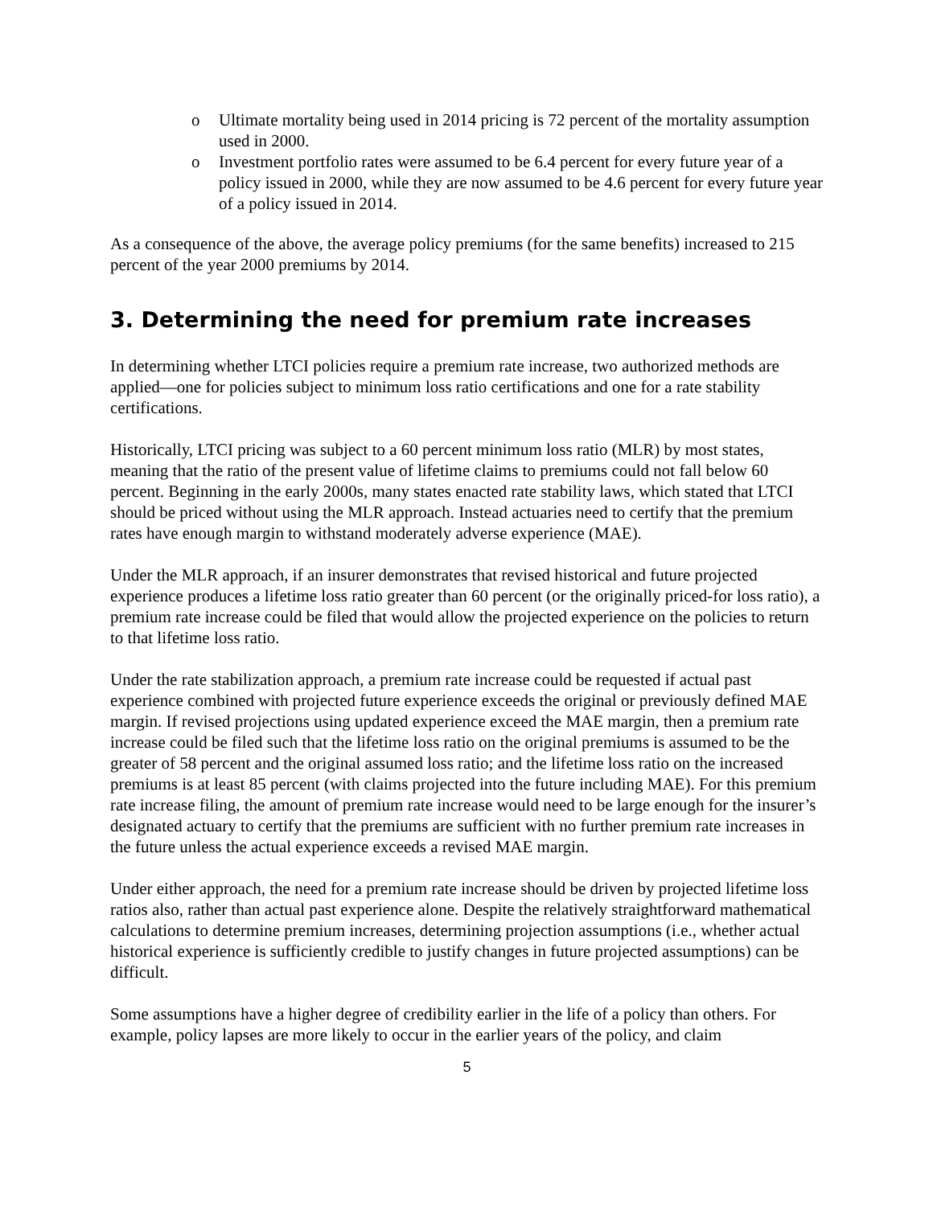o Ultimate mortality being used in 2014 pricing is 72 percent of the mortality assumption used in 2000.
o Investment portfolio rates were assumed to be 6.4 percent for every future year of a policy issued in 2000, while they are now assumed to be 4.6 percent for every future year of a policy issued in 2014.
As a consequence of the above, the average policy premiums (for the same benefits) increased to 215 percent of the year 2000 premiums by 2014.
3. Determining the need for premium rate increases
In determining whether LTCI policies require a premium rate increase, two authorized methods are applied—one for policies subject to minimum loss ratio certifications and one for a rate stability certifications.
Historically, LTCI pricing was subject to a 60 percent minimum loss ratio (MLR) by most states, meaning that the ratio of the present value of lifetime claims to premiums could not fall below 60 percent. Beginning in the early 2000s, many states enacted rate stability laws, which stated that LTCI should be priced without using the MLR approach. Instead actuaries need to certify that the premium rates have enough margin to withstand moderately adverse experience (MAE).
Under the MLR approach, if an insurer demonstrates that revised historical and future projected experience produces a lifetime loss ratio greater than 60 percent (or the originally priced-for loss ratio), a premium rate increase could be filed that would allow the projected experience on the policies to return to that lifetime loss ratio.
Under the rate stabilization approach, a premium rate increase could be requested if actual past experience combined with projected future experience exceeds the original or previously defined MAE margin. If revised projections using updated experience exceed the MAE margin, then a premium rate increase could be filed such that the lifetime loss ratio on the original premiums is assumed to be the greater of 58 percent and the original assumed loss ratio; and the lifetime loss ratio on the increased premiums is at least 85 percent (with claims projected into the future including MAE). For this premium rate increase filing, the amount of premium rate increase would need to be large enough for the insurer’s designated actuary to certify that the premiums are sufficient with no further premium rate increases in the future unless the actual experience exceeds a revised MAE margin.
Under either approach, the need for a premium rate increase should be driven by projected lifetime loss ratios also, rather than actual past experience alone. Despite the relatively straightforward mathematical calculations to determine premium increases, determining projection assumptions (i.e., whether actual historical experience is sufficiently credible to justify changes in future projected assumptions) can be difficult.
Some assumptions have a higher degree of credibility earlier in the life of a policy than others. For example, policy lapses are more likely to occur in the earlier years of the policy, and claim
5